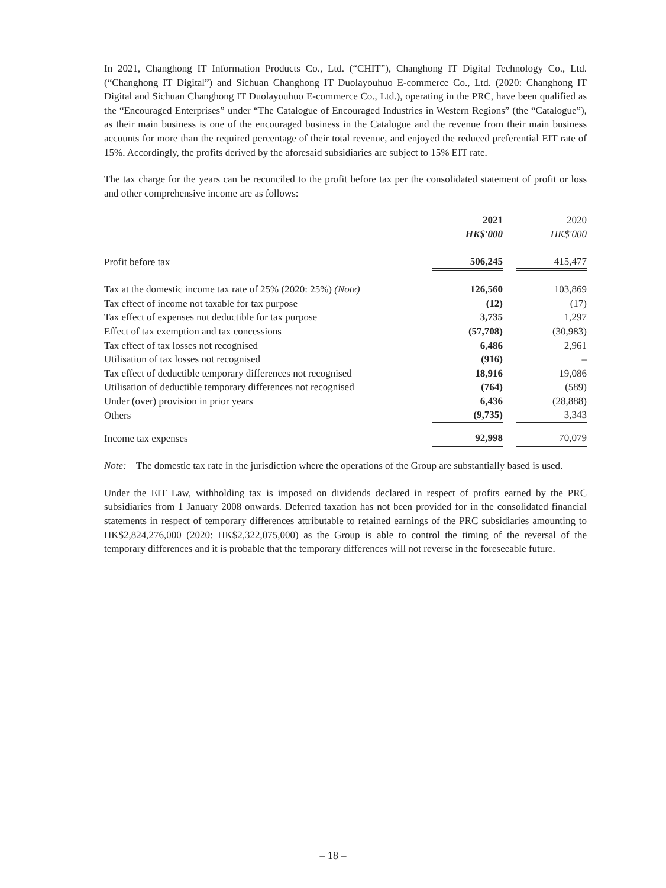In 2021, Changhong IT Information Products Co., Ltd. (“CHIT”), Changhong IT Digital Technology Co., Ltd. (“Changhong IT Digital”) and Sichuan Changhong IT Duolayouhuo E-commerce Co., Ltd. (2020: Changhong IT Digital and Sichuan Changhong IT Duolayouhuo E-commerce Co., Ltd.), operating in the PRC, have been qualified as the “Encouraged Enterprises” under “The Catalogue of Encouraged Industries in Western Regions” (the “Catalogue”), as their main business is one of the encouraged business in the Catalogue and the revenue from their main business accounts for more than the required percentage of their total revenue, and enjoyed the reduced preferential EIT rate of 15%. Accordingly, the profits derived by the aforesaid subsidiaries are subject to 15% EIT rate.
The tax charge for the years can be reconciled to the profit before tax per the consolidated statement of profit or loss and other comprehensive income are as follows:
| | 2021 | | 2020 |
| | HK$'000 | | HK$'000 |
| Profit before tax | 506,245 | | 415,477 |
| Tax at the domestic income tax rate of 25% (2020: 25%) (Note) | 126,560 | | 103,869 |
| Tax effect of income not taxable for tax purpose | (12) | | (17) |
| Tax effect of expenses not deductible for tax purpose | 3,735 | | 1,297 |
| Effect of tax exemption and tax concessions | (57,708) | | (30,983) |
| Tax effect of tax losses not recognised | 6,486 | | 2,961 |
| Utilisation of tax losses not recognised | (916) | | – |
| Tax effect of deductible temporary differences not recognised | 18,916 | | 19,086 |
| Utilisation of deductible temporary differences not recognised | (764) | | (589) |
| Under (over) provision in prior years | 6,436 | | (28,888) |
| Others | (9,735) | | 3,343 |
| Income tax expenses | 92,998 | | 70,079 |
Note: The domestic tax rate in the jurisdiction where the operations of the Group are substantially based is used.
Under the EIT Law, withholding tax is imposed on dividends declared in respect of profits earned by the PRC subsidiaries from 1 January 2008 onwards. Deferred taxation has not been provided for in the consolidated financial statements in respect of temporary differences attributable to retained earnings of the PRC subsidiaries amounting to HK$2,824,276,000 (2020: HK$2,322,075,000) as the Group is able to control the timing of the reversal of the temporary differences and it is probable that the temporary differences will not reverse in the foreseeable future.
– 18 –